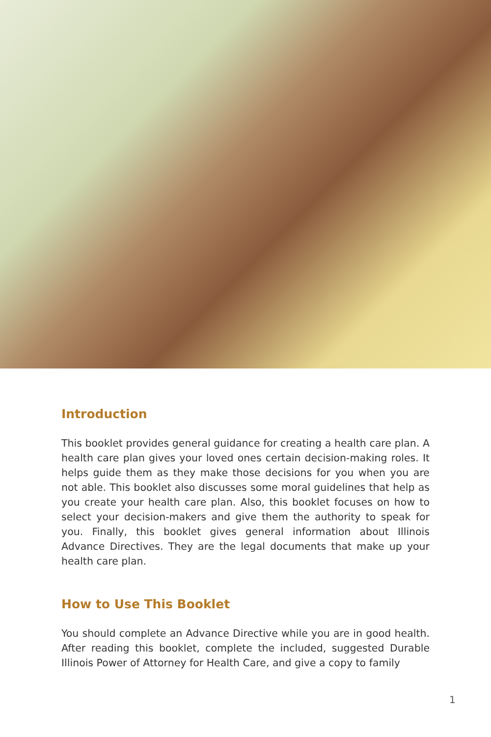Introduction
This booklet provides general guidance for creating a health care plan. A health care plan gives your loved ones certain decision-making roles. It helps guide them as they make those decisions for you when you are not able. This booklet also discusses some moral guidelines that help as you create your health care plan. Also, this booklet focuses on how to select your decision-makers and give them the authority to speak for you. Finally, this booklet gives general information about Illinois Advance Directives. They are the legal documents that make up your health care plan.
How to Use This Booklet
You should complete an Advance Directive while you are in good health. After reading this booklet, complete the included, suggested Durable Illinois Power of Attorney for Health Care, and give a copy to family
1